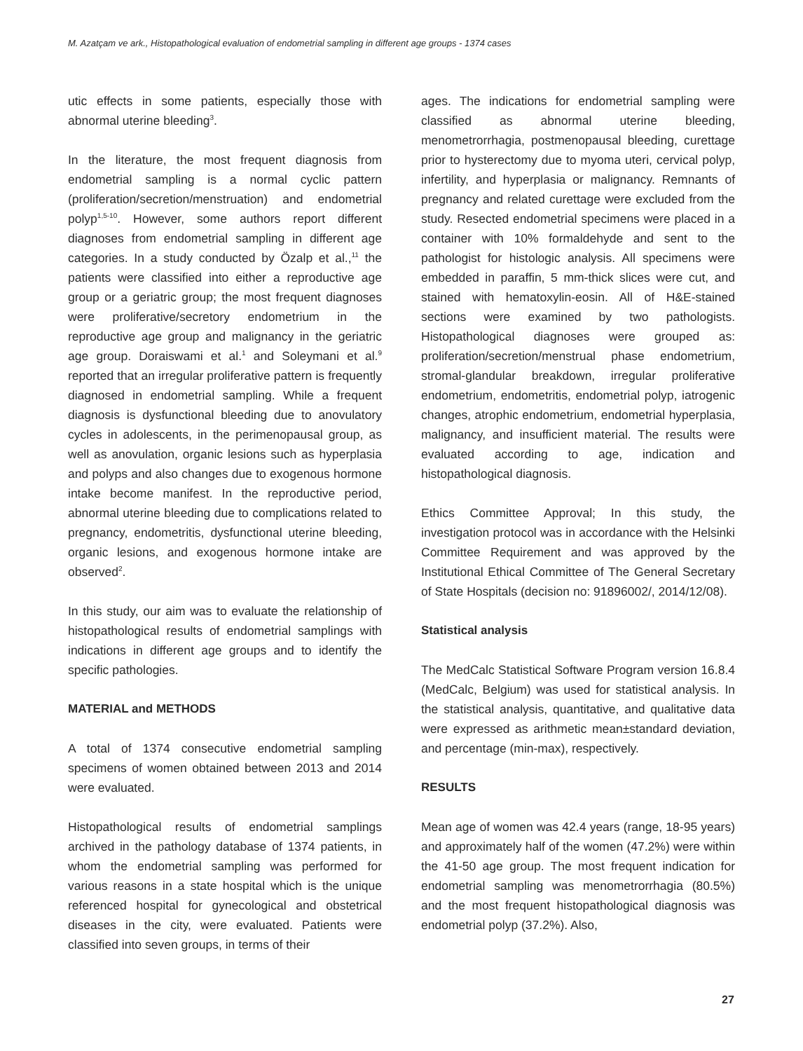M. Azatçam ve ark., Histopathological evaluation of endometrial sampling in different age groups - 1374 cases
utic effects in some patients, especially those with abnormal uterine bleeding<sup>3</sup>.
In the literature, the most frequent diagnosis from endometrial sampling is a normal cyclic pattern (proliferation/secretion/menstruation) and endometrial polyp<sup>1,5-10</sup>. However, some authors report different diagnoses from endometrial sampling in different age categories. In a study conducted by Özalp et al.,<sup>11</sup> the patients were classified into either a reproductive age group or a geriatric group; the most frequent diagnoses were proliferative/secretory endometrium in the reproductive age group and malignancy in the geriatric age group. Doraiswami et al.<sup>1</sup> and Soleymani et al.<sup>9</sup> reported that an irregular proliferative pattern is frequently diagnosed in endometrial sampling. While a frequent diagnosis is dysfunctional bleeding due to anovulatory cycles in adolescents, in the perimenopausal group, as well as anovulation, organic lesions such as hyperplasia and polyps and also changes due to exogenous hormone intake become manifest. In the reproductive period, abnormal uterine bleeding due to complications related to pregnancy, endometritis, dysfunctional uterine bleeding, organic lesions, and exogenous hormone intake are observed<sup>2</sup>.
In this study, our aim was to evaluate the relationship of histopathological results of endometrial samplings with indications in different age groups and to identify the specific pathologies.
MATERIAL and METHODS
A total of 1374 consecutive endometrial sampling specimens of women obtained between 2013 and 2014 were evaluated.
Histopathological results of endometrial samplings archived in the pathology database of 1374 patients, in whom the endometrial sampling was performed for various reasons in a state hospital which is the unique referenced hospital for gynecological and obstetrical diseases in the city, were evaluated. Patients were classified into seven groups, in terms of their
ages. The indications for endometrial sampling were classified as abnormal uterine bleeding, menometrorrhagia, postmenopausal bleeding, curettage prior to hysterectomy due to myoma uteri, cervical polyp, infertility, and hyperplasia or malignancy. Remnants of pregnancy and related curettage were excluded from the study. Resected endometrial specimens were placed in a container with 10% formaldehyde and sent to the pathologist for histologic analysis. All specimens were embedded in paraffin, 5 mm-thick slices were cut, and stained with hematoxylin-eosin. All of H&E-stained sections were examined by two pathologists. Histopathological diagnoses were grouped as: proliferation/secretion/menstrual phase endometrium, stromal-glandular breakdown, irregular proliferative endometrium, endometritis, endometrial polyp, iatrogenic changes, atrophic endometrium, endometrial hyperplasia, malignancy, and insufficient material. The results were evaluated according to age, indication and histopathological diagnosis.
Ethics Committee Approval; In this study, the investigation protocol was in accordance with the Helsinki Committee Requirement and was approved by the Institutional Ethical Committee of The General Secretary of State Hospitals (decision no: 91896002/, 2014/12/08).
Statistical analysis
The MedCalc Statistical Software Program version 16.8.4 (MedCalc, Belgium) was used for statistical analysis. In the statistical analysis, quantitative, and qualitative data were expressed as arithmetic mean±standard deviation, and percentage (min-max), respectively.
RESULTS
Mean age of women was 42.4 years (range, 18-95 years) and approximately half of the women (47.2%) were within the 41-50 age group. The most frequent indication for endometrial sampling was menometrorrhagia (80.5%) and the most frequent histopathological diagnosis was endometrial polyp (37.2%). Also,
27